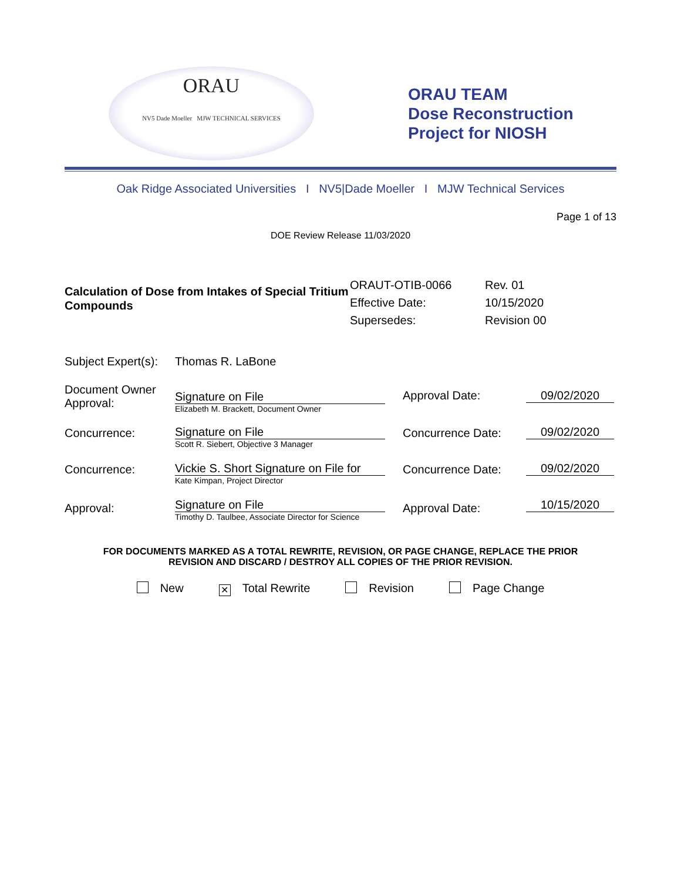ORAU
NV5 Dade Moeller MJW TECHNICAL SERVICES
ORAU TEAM
Dose Reconstruction
Project for NIOSH
Oak Ridge Associated Universities I NV5|Dade Moeller I MJW Technical Services
Page 1 of 13
DOE Review Release 11/03/2020
Calculation of Dose from Intakes of Special Tritium Compounds
| ORAUT-OTIB-0066 | Rev. 01 |
| Effective Date: | 10/15/2020 |
| Supersedes: | Revision 00 |
| Subject Expert(s): | Thomas R. LaBone | | |
| Document Owner Approval: | Signature on File Elizabeth M. Brackett, Document Owner | Approval Date: | 09/02/2020 |
| Concurrence: | Signature on File Scott R. Siebert, Objective 3 Manager | Concurrence Date: | 09/02/2020 |
| Concurrence: | Vickie S. Short Signature on File for Kate Kimpan, Project Director | Concurrence Date: | 09/02/2020 |
| Approval: | Signature on File Timothy D. Taulbee, Associate Director for Science | Approval Date: | 10/15/2020 |
FOR DOCUMENTS MARKED AS A TOTAL REWRITE, REVISION, OR PAGE CHANGE, REPLACE THE PRIOR
REVISION AND DISCARD / DESTROY ALL COPIES OF THE PRIOR REVISION.
New ✕ Total Rewrite Revision Page Change